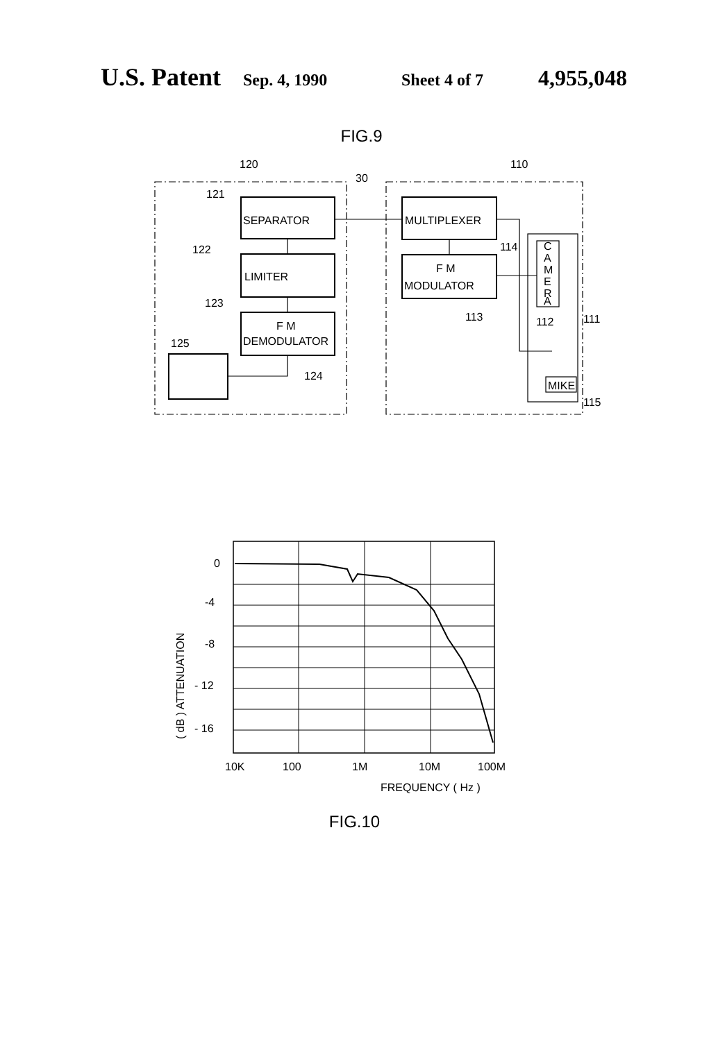U.S. Patent
Sep. 4, 1990 Sheet 4 of 7
4,955,048
FIG.9
SEPARATOR
LIMITER
F M
DEMODULATOR
MULTIPLEXER
F M
MODULATOR
C
A
M
E
R
A
MIKE
120
110
30
121
122
123
125
124
114
113
112
111
115
0
-4
-8
- 12
- 16
10K
100
1M
10M
100M
FREQUENCY ( Hz )
( dB ) ATTENUATION
FIG.10